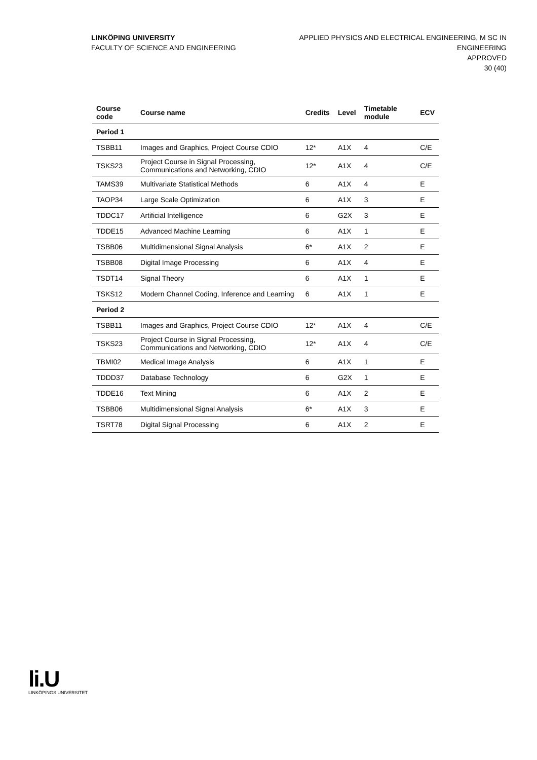LINKÖPING UNIVERSITY
FACULTY OF SCIENCE AND ENGINEERING
APPLIED PHYSICS AND ELECTRICAL ENGINEERING, M SC IN
ENGINEERING
APPROVED
30 (40)
| Course code | Course name | Credits | Level | Timetable module | ECV |
| --- | --- | --- | --- | --- | --- |
| Period 1 | | | | | |
| TSBB11 | Images and Graphics, Project Course CDIO | 12* | A1X | 4 | C/E |
| TSKS23 | Project Course in Signal Processing, Communications and Networking, CDIO | 12* | A1X | 4 | C/E |
| TAMS39 | Multivariate Statistical Methods | 6 | A1X | 4 | E |
| TAOP34 | Large Scale Optimization | 6 | A1X | 3 | E |
| TDDC17 | Artificial Intelligence | 6 | G2X | 3 | E |
| TDDE15 | Advanced Machine Learning | 6 | A1X | 1 | E |
| TSBB06 | Multidimensional Signal Analysis | 6* | A1X | 2 | E |
| TSBB08 | Digital Image Processing | 6 | A1X | 4 | E |
| TSDT14 | Signal Theory | 6 | A1X | 1 | E |
| TSKS12 | Modern Channel Coding, Inference and Learning | 6 | A1X | 1 | E |
| Period 2 | | | | | |
| TSBB11 | Images and Graphics, Project Course CDIO | 12* | A1X | 4 | C/E |
| TSKS23 | Project Course in Signal Processing, Communications and Networking, CDIO | 12* | A1X | 4 | C/E |
| TBMI02 | Medical Image Analysis | 6 | A1X | 1 | E |
| TDDD37 | Database Technology | 6 | G2X | 1 | E |
| TDDE16 | Text Mining | 6 | A1X | 2 | E |
| TSBB06 | Multidimensional Signal Analysis | 6* | A1X | 3 | E |
| TSRT78 | Digital Signal Processing | 6 | A1X | 2 | E |
li.U
LINKÖPINGS UNIVERSITET